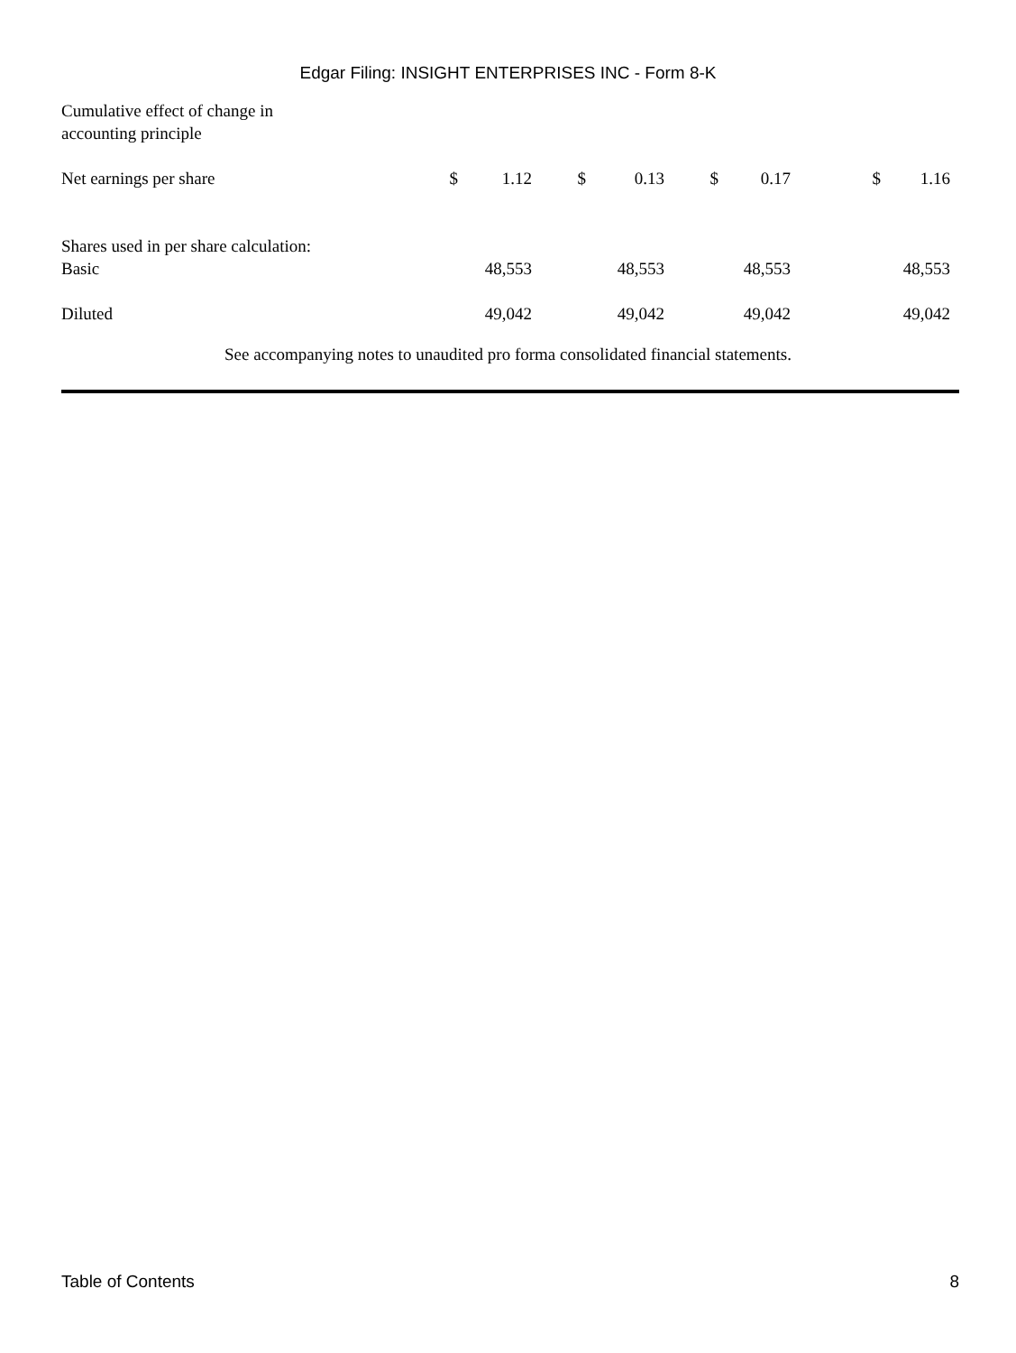Edgar Filing: INSIGHT ENTERPRISES INC - Form 8-K
| Cumulative effect of change in accounting principle | | | | | | | | |
| Net earnings per share | $ | 1.12 | $ | 0.13 | $ | 0.17 | $ | 1.16 |
| Shares used in per share calculation: Basic | | 48,553 | | 48,553 | | 48,553 | | 48,553 |
| Diluted | | 49,042 | | 49,042 | | 49,042 | | 49,042 |
See accompanying notes to unaudited pro forma consolidated financial statements.
Table of Contents 8